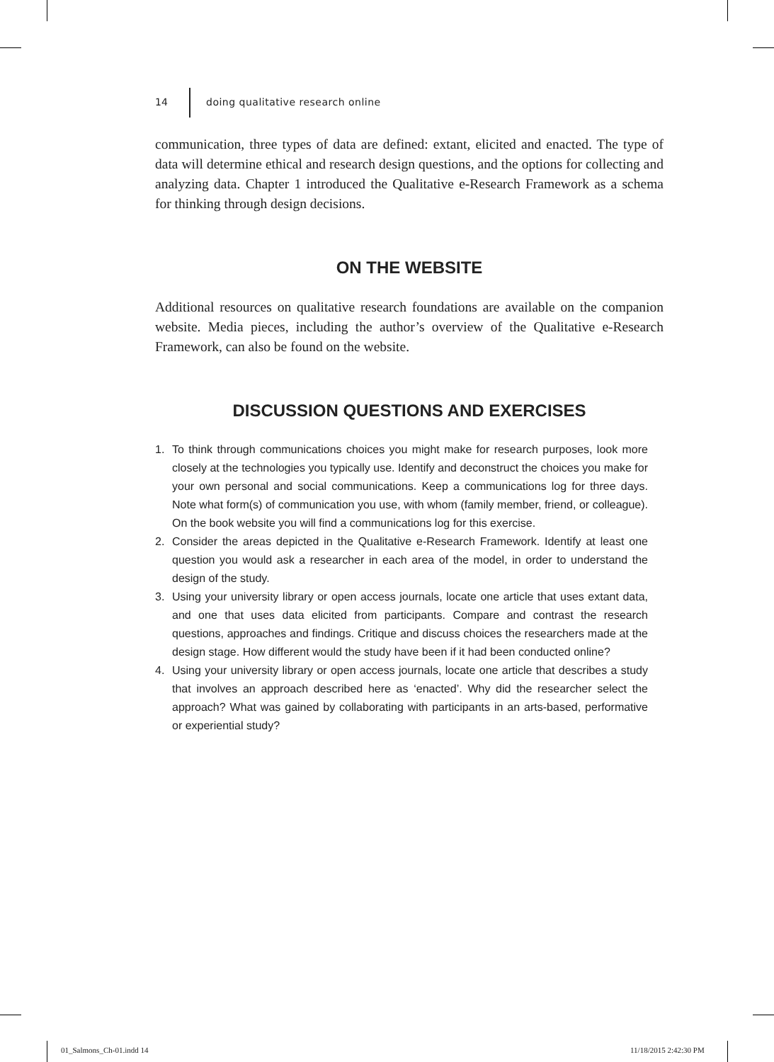14 doing qualitative research online
communication, three types of data are defined: extant, elicited and enacted. The type of data will determine ethical and research design questions, and the options for collecting and analyzing data. Chapter 1 introduced the Qualitative e-Research Framework as a schema for thinking through design decisions.
ON THE WEBSITE
Additional resources on qualitative research foundations are available on the companion website. Media pieces, including the author’s overview of the Qualitative e-Research Framework, can also be found on the website.
DISCUSSION QUESTIONS AND EXERCISES
1. To think through communications choices you might make for research purposes, look more closely at the technologies you typically use. Identify and deconstruct the choices you make for your own personal and social communications. Keep a communications log for three days. Note what form(s) of communication you use, with whom (family member, friend, or colleague). On the book website you will find a communications log for this exercise.
2. Consider the areas depicted in the Qualitative e-Research Framework. Identify at least one question you would ask a researcher in each area of the model, in order to understand the design of the study.
3. Using your university library or open access journals, locate one article that uses extant data, and one that uses data elicited from participants. Compare and contrast the research questions, approaches and findings. Critique and discuss choices the researchers made at the design stage. How different would the study have been if it had been conducted online?
4. Using your university library or open access journals, locate one article that describes a study that involves an approach described here as ‘enacted’. Why did the researcher select the approach? What was gained by collaborating with participants in an arts-based, performative or experiential study?
01_Salmons_Ch-01.indd 14 11/18/2015 2:42:30 PM